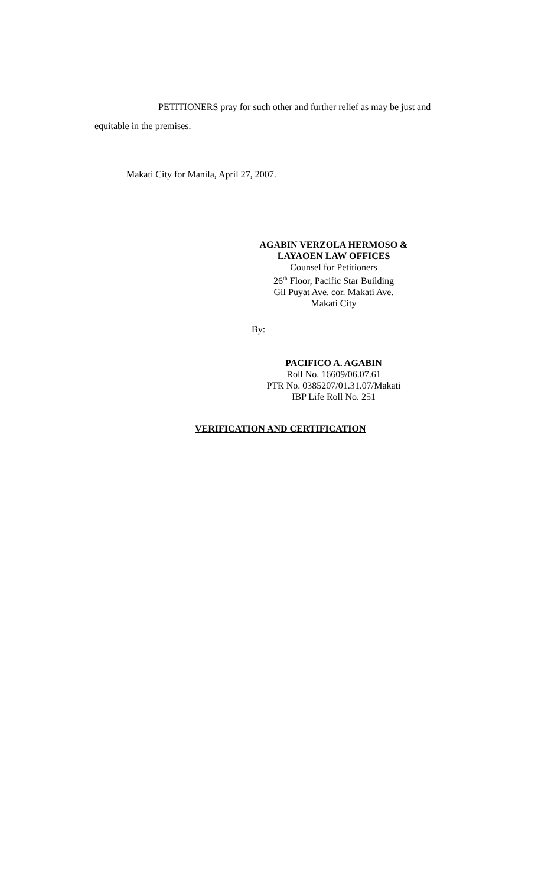PETITIONERS pray for such other and further relief as may be just and
equitable in the premises.
Makati City for Manila, April 27, 2007.
AGABIN VERZOLA HERMOSO &
LAYAOEN LAW OFFICES
Counsel for Petitioners
26<sup>th</sup> Floor, Pacific Star Building
Gil Puyat Ave. cor. Makati Ave.
Makati City
By:
PACIFICO A. AGABIN
Roll No. 16609/06.07.61
PTR No. 0385207/01.31.07/Makati
IBP Life Roll No. 251
VERIFICATION AND CERTIFICATION